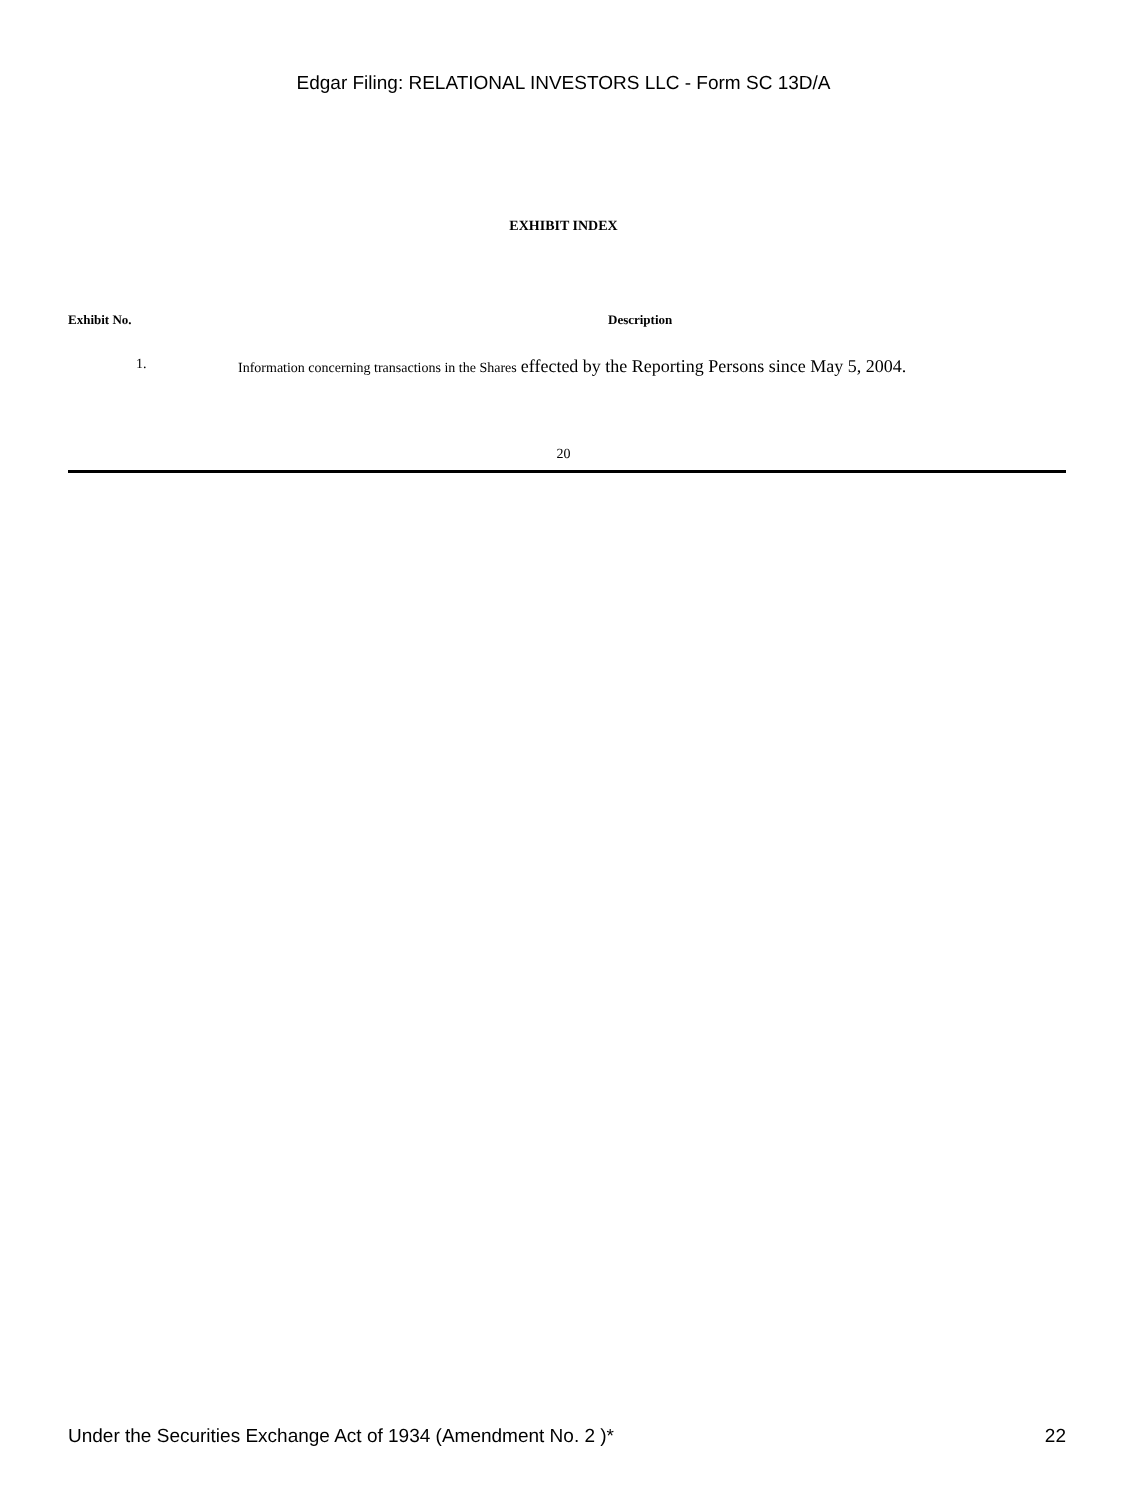Edgar Filing: RELATIONAL INVESTORS LLC - Form SC 13D/A
EXHIBIT INDEX
| Exhibit No. | Description |
| --- | --- |
| 1. | Information concerning transactions in the Shares effected by the Reporting Persons since May 5, 2004. |
20
Under the Securities Exchange Act of 1934 (Amendment No. 2 )* 22